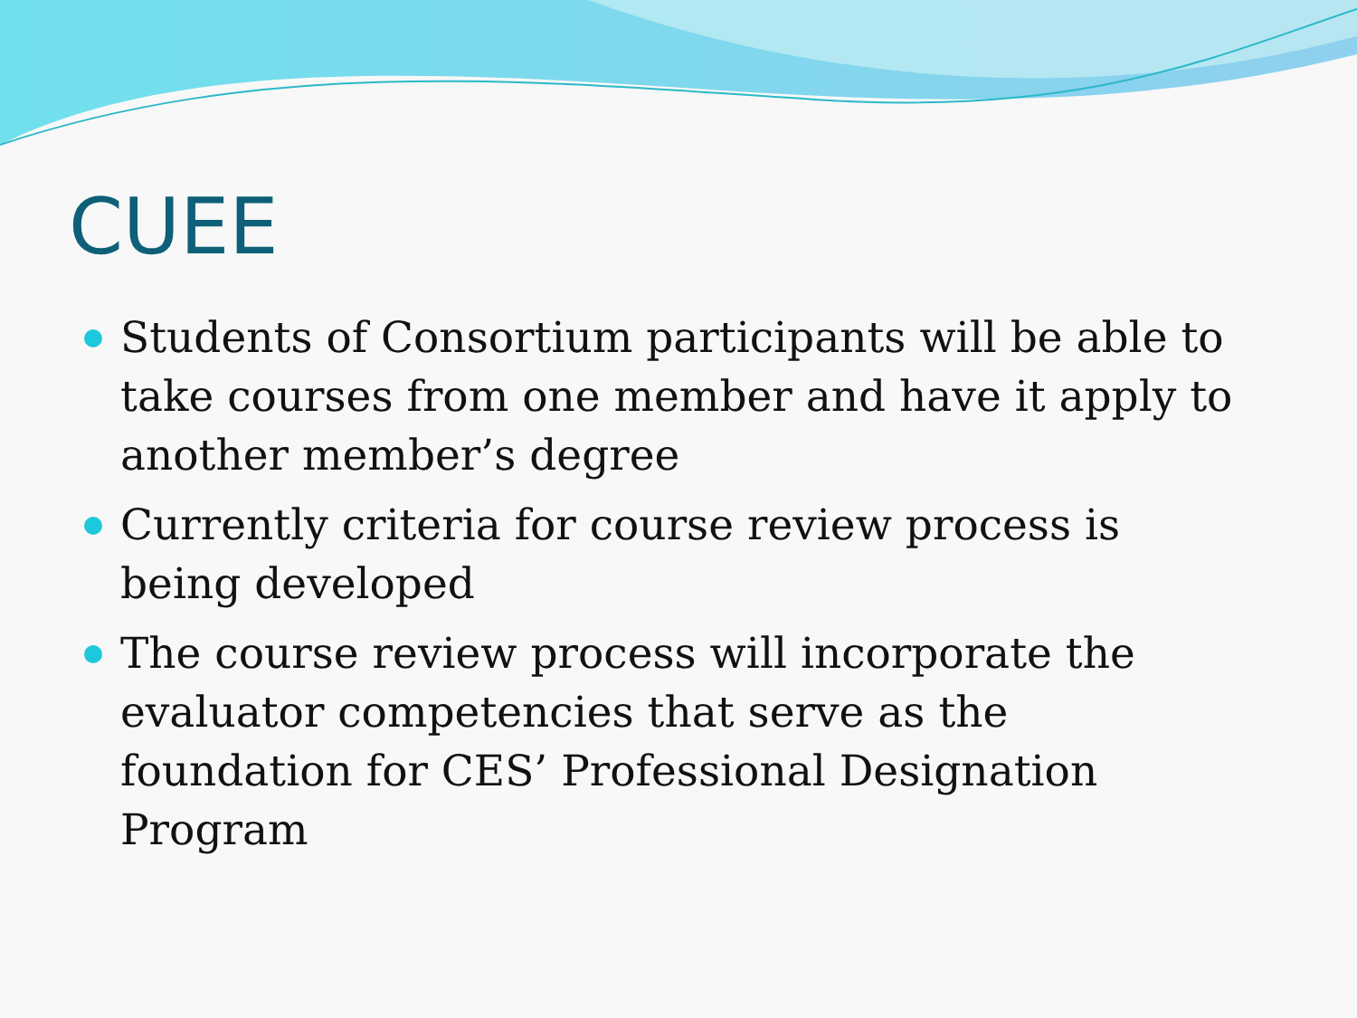CUEE
Students of Consortium participants will be able to take courses from one member and have it apply to another member’s degree
Currently criteria for course review process is being developed
The course review process will incorporate the evaluator competencies that serve as the foundation for CES’ Professional Designation Program